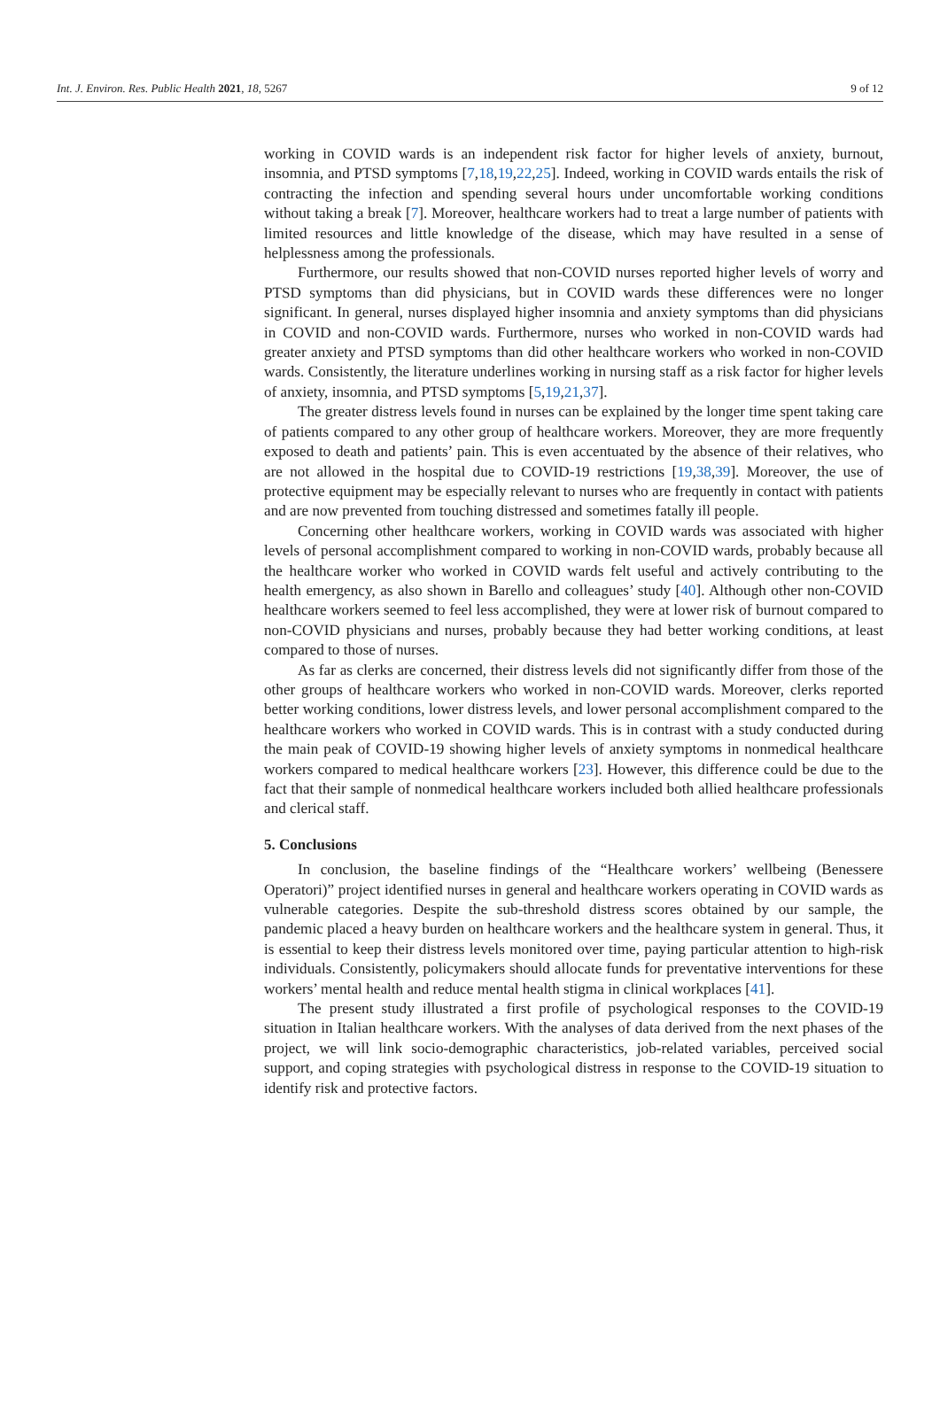Int. J. Environ. Res. Public Health 2021, 18, 5267 9 of 12
working in COVID wards is an independent risk factor for higher levels of anxiety, burnout, insomnia, and PTSD symptoms [7,18,19,22,25]. Indeed, working in COVID wards entails the risk of contracting the infection and spending several hours under uncomfortable working conditions without taking a break [7]. Moreover, healthcare workers had to treat a large number of patients with limited resources and little knowledge of the disease, which may have resulted in a sense of helplessness among the professionals.
Furthermore, our results showed that non-COVID nurses reported higher levels of worry and PTSD symptoms than did physicians, but in COVID wards these differences were no longer significant. In general, nurses displayed higher insomnia and anxiety symptoms than did physicians in COVID and non-COVID wards. Furthermore, nurses who worked in non-COVID wards had greater anxiety and PTSD symptoms than did other healthcare workers who worked in non-COVID wards. Consistently, the literature underlines working in nursing staff as a risk factor for higher levels of anxiety, insomnia, and PTSD symptoms [5,19,21,37].
The greater distress levels found in nurses can be explained by the longer time spent taking care of patients compared to any other group of healthcare workers. Moreover, they are more frequently exposed to death and patients’ pain. This is even accentuated by the absence of their relatives, who are not allowed in the hospital due to COVID-19 restrictions [19,38,39]. Moreover, the use of protective equipment may be especially relevant to nurses who are frequently in contact with patients and are now prevented from touching distressed and sometimes fatally ill people.
Concerning other healthcare workers, working in COVID wards was associated with higher levels of personal accomplishment compared to working in non-COVID wards, probably because all the healthcare worker who worked in COVID wards felt useful and actively contributing to the health emergency, as also shown in Barello and colleagues’ study [40]. Although other non-COVID healthcare workers seemed to feel less accomplished, they were at lower risk of burnout compared to non-COVID physicians and nurses, probably because they had better working conditions, at least compared to those of nurses.
As far as clerks are concerned, their distress levels did not significantly differ from those of the other groups of healthcare workers who worked in non-COVID wards. Moreover, clerks reported better working conditions, lower distress levels, and lower personal accomplishment compared to the healthcare workers who worked in COVID wards. This is in contrast with a study conducted during the main peak of COVID-19 showing higher levels of anxiety symptoms in nonmedical healthcare workers compared to medical healthcare workers [23]. However, this difference could be due to the fact that their sample of nonmedical healthcare workers included both allied healthcare professionals and clerical staff.
5. Conclusions
In conclusion, the baseline findings of the “Healthcare workers’ wellbeing (Benessere Operatori)” project identified nurses in general and healthcare workers operating in COVID wards as vulnerable categories. Despite the sub-threshold distress scores obtained by our sample, the pandemic placed a heavy burden on healthcare workers and the healthcare system in general. Thus, it is essential to keep their distress levels monitored over time, paying particular attention to high-risk individuals. Consistently, policymakers should allocate funds for preventative interventions for these workers’ mental health and reduce mental health stigma in clinical workplaces [41].
The present study illustrated a first profile of psychological responses to the COVID-19 situation in Italian healthcare workers. With the analyses of data derived from the next phases of the project, we will link socio-demographic characteristics, job-related variables, perceived social support, and coping strategies with psychological distress in response to the COVID-19 situation to identify risk and protective factors.